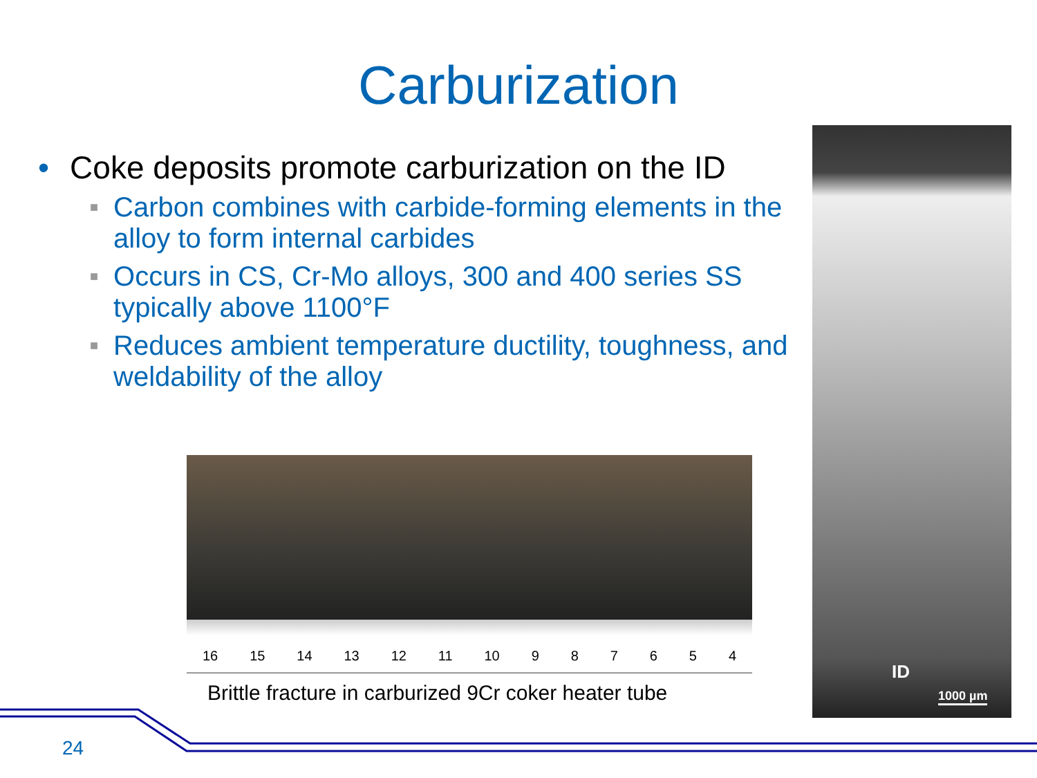Carburization
• Coke deposits promote carburization on the ID
■ Carbon combines with carbide-forming elements in the alloy to form internal carbides
■ Occurs in CS, Cr-Mo alloys, 300 and 400 series SS typically above 1100°F
■ Reduces ambient temperature ductility, toughness, and weldability of the alloy
16 15 14 13 12 11 10 9 8 7 6 5 4
Brittle fracture in carburized 9Cr coker heater tube
ID
1000 µm
24